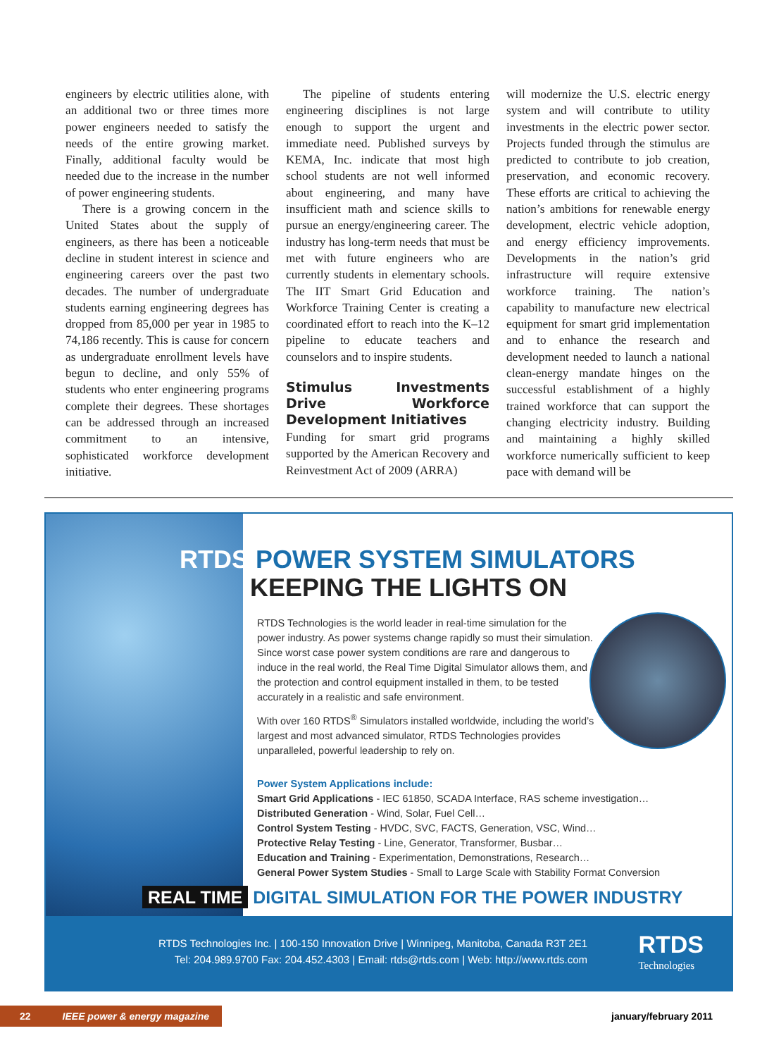engineers by electric utilities alone, with an additional two or three times more power engineers needed to satisfy the needs of the entire growing market. Finally, additional faculty would be needed due to the increase in the number of power engineering students.
There is a growing concern in the United States about the supply of engineers, as there has been a noticeable decline in student interest in science and engineering careers over the past two decades. The number of undergraduate students earning engineering degrees has dropped from 85,000 per year in 1985 to 74,186 recently. This is cause for concern as undergraduate enrollment levels have begun to decline, and only 55% of students who enter engineering programs complete their degrees. These shortages can be addressed through an increased commitment to an intensive, sophisticated workforce development initiative.
The pipeline of students entering engineering disciplines is not large enough to support the urgent and immediate need. Published surveys by KEMA, Inc. indicate that most high school students are not well informed about engineering, and many have insufficient math and science skills to pursue an energy/engineering career. The industry has long-term needs that must be met with future engineers who are currently students in elementary schools. The IIT Smart Grid Education and Workforce Training Center is creating a coordinated effort to reach into the K–12 pipeline to educate teachers and counselors and to inspire students.
Stimulus Investments Drive Workforce Development Initiatives
Funding for smart grid programs supported by the American Recovery and Reinvestment Act of 2009 (ARRA)
will modernize the U.S. electric energy system and will contribute to utility investments in the electric power sector. Projects funded through the stimulus are predicted to contribute to job creation, preservation, and economic recovery. These efforts are critical to achieving the nation’s ambitions for renewable energy development, electric vehicle adoption, and energy efficiency improvements. Developments in the nation’s grid infrastructure will require extensive workforce training. The nation’s capability to manufacture new electrical equipment for smart grid implementation and to enhance the research and development needed to launch a national clean-energy mandate hinges on the successful establishment of a highly trained workforce that can support the changing electricity industry. Building and maintaining a highly skilled workforce numerically sufficient to keep pace with demand will be
RTDS POWER SYSTEM SIMULATORS
KEEPING THE LIGHTS ON
RTDS Technologies is the world leader in real-time simulation for the power industry. As power systems change rapidly so must their simulation. Since worst case power system conditions are rare and dangerous to induce in the real world, the Real Time Digital Simulator allows them, and the protection and control equipment installed in them, to be tested accurately in a realistic and safe environment.
With over 160 RTDS<sup>®</sup> Simulators installed worldwide, including the world’s largest and most advanced simulator, RTDS Technologies provides unparalleled, powerful leadership to rely on.
Power System Applications include:
Smart Grid Applications - IEC 61850, SCADA Interface, RAS scheme investigation…
Distributed Generation - Wind, Solar, Fuel Cell…
Control System Testing - HVDC, SVC, FACTS, Generation, VSC, Wind…
Protective Relay Testing - Line, Generator, Transformer, Busbar…
Education and Training - Experimentation, Demonstrations, Research…
General Power System Studies - Small to Large Scale with Stability Format Conversion
REAL TIME DIGITAL SIMULATION FOR THE POWER INDUSTRY
RTDS Technologies Inc. | 100-150 Innovation Drive | Winnipeg, Manitoba, Canada R3T 2E1
Tel: 204.989.9700 Fax: 204.452.4303 | Email: rtds@rtds.com | Web: http://www.rtds.com
RTDS
Technologies
22 IEEE power & energy magazine january/february 2011